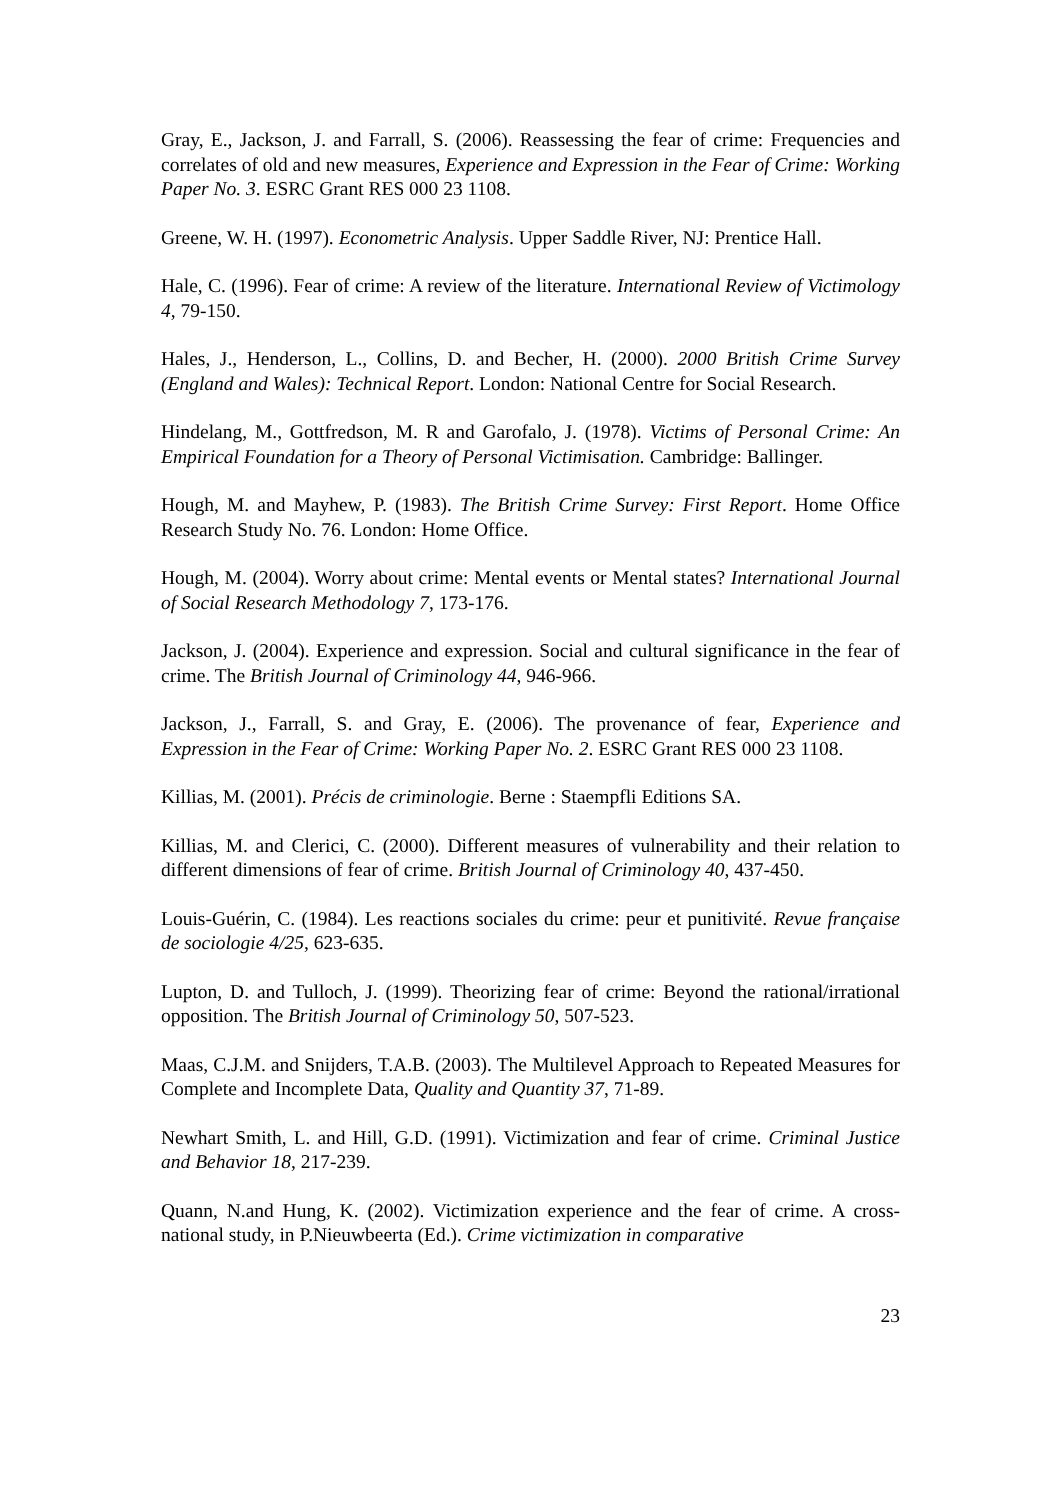Gray, E., Jackson, J. and Farrall, S. (2006). Reassessing the fear of crime: Frequencies and correlates of old and new measures, Experience and Expression in the Fear of Crime: Working Paper No. 3. ESRC Grant RES 000 23 1108.
Greene, W. H. (1997). Econometric Analysis. Upper Saddle River, NJ: Prentice Hall.
Hale, C. (1996). Fear of crime: A review of the literature. International Review of Victimology 4, 79-150.
Hales, J., Henderson, L., Collins, D. and Becher, H. (2000). 2000 British Crime Survey (England and Wales): Technical Report. London: National Centre for Social Research.
Hindelang, M., Gottfredson, M. R and Garofalo, J. (1978). Victims of Personal Crime: An Empirical Foundation for a Theory of Personal Victimisation. Cambridge: Ballinger.
Hough, M. and Mayhew, P. (1983). The British Crime Survey: First Report. Home Office Research Study No. 76. London: Home Office.
Hough, M. (2004). Worry about crime: Mental events or Mental states? International Journal of Social Research Methodology 7, 173-176.
Jackson, J. (2004). Experience and expression. Social and cultural significance in the fear of crime. The British Journal of Criminology 44, 946-966.
Jackson, J., Farrall, S. and Gray, E. (2006). The provenance of fear, Experience and Expression in the Fear of Crime: Working Paper No. 2. ESRC Grant RES 000 23 1108.
Killias, M. (2001). Précis de criminologie. Berne : Staempfli Editions SA.
Killias, M. and Clerici, C. (2000). Different measures of vulnerability and their relation to different dimensions of fear of crime. British Journal of Criminology 40, 437-450.
Louis-Guérin, C. (1984). Les reactions sociales du crime: peur et punitivité. Revue française de sociologie 4/25, 623-635.
Lupton, D. and Tulloch, J. (1999). Theorizing fear of crime: Beyond the rational/irrational opposition. The British Journal of Criminology 50, 507-523.
Maas, C.J.M. and Snijders, T.A.B. (2003). The Multilevel Approach to Repeated Measures for Complete and Incomplete Data, Quality and Quantity 37, 71-89.
Newhart Smith, L. and Hill, G.D. (1991). Victimization and fear of crime. Criminal Justice and Behavior 18, 217-239.
Quann, N.and Hung, K. (2002). Victimization experience and the fear of crime. A cross-national study, in P.Nieuwbeerta (Ed.). Crime victimization in comparative
23